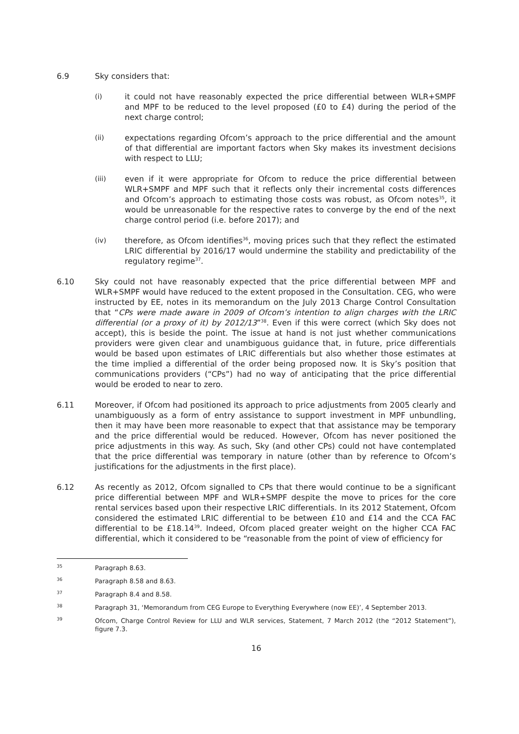6.9 Sky considers that:
(i) it could not have reasonably expected the price differential between WLR+SMPF and MPF to be reduced to the level proposed (£0 to £4) during the period of the next charge control;
(ii) expectations regarding Ofcom’s approach to the price differential and the amount of that differential are important factors when Sky makes its investment decisions with respect to LLU;
(iii) even if it were appropriate for Ofcom to reduce the price differential between WLR+SMPF and MPF such that it reflects only their incremental costs differences and Ofcom’s approach to estimating those costs was robust, as Ofcom notes<sup>35</sup>, it would be unreasonable for the respective rates to converge by the end of the next charge control period (i.e. before 2017); and
(iv) therefore, as Ofcom identifies<sup>36</sup>, moving prices such that they reflect the estimated LRIC differential by 2016/17 would undermine the stability and predictability of the regulatory regime<sup>37</sup>.
6.10 Sky could not have reasonably expected that the price differential between MPF and WLR+SMPF would have reduced to the extent proposed in the Consultation. CEG, who were instructed by EE, notes in its memorandum on the July 2013 Charge Control Consultation that “CPs were made aware in 2009 of Ofcom’s intention to align charges with the LRIC differential (or a proxy of it) by 2012/13”<sup>38</sup>. Even if this were correct (which Sky does not accept), this is beside the point. The issue at hand is not just whether communications providers were given clear and unambiguous guidance that, in future, price differentials would be based upon estimates of LRIC differentials but also whether those estimates at the time implied a differential of the order being proposed now. It is Sky’s position that communications providers (“CPs”) had no way of anticipating that the price differential would be eroded to near to zero.
6.11 Moreover, if Ofcom had positioned its approach to price adjustments from 2005 clearly and unambiguously as a form of entry assistance to support investment in MPF unbundling, then it may have been more reasonable to expect that that assistance may be temporary and the price differential would be reduced. However, Ofcom has never positioned the price adjustments in this way. As such, Sky (and other CPs) could not have contemplated that the price differential was temporary in nature (other than by reference to Ofcom’s justifications for the adjustments in the first place).
6.12 As recently as 2012, Ofcom signalled to CPs that there would continue to be a significant price differential between MPF and WLR+SMPF despite the move to prices for the core rental services based upon their respective LRIC differentials. In its 2012 Statement, Ofcom considered the estimated LRIC differential to be between £10 and £14 and the CCA FAC differential to be £18.14<sup>39</sup>. Indeed, Ofcom placed greater weight on the higher CCA FAC differential, which it considered to be “reasonable from the point of view of efficiency for
<sup>35</sup>
Paragraph 8.63.
<sup>36</sup>
Paragraph 8.58 and 8.63.
<sup>37</sup>
Paragraph 8.4 and 8.58.
<sup>38</sup>
Paragraph 31, ‘Memorandum from CEG Europe to Everything Everywhere (now EE)’, 4 September 2013.
<sup>39</sup>
Ofcom, Charge Control Review for LLU and WLR services, Statement, 7 March 2012 (the “2012 Statement”), figure 7.3.
16